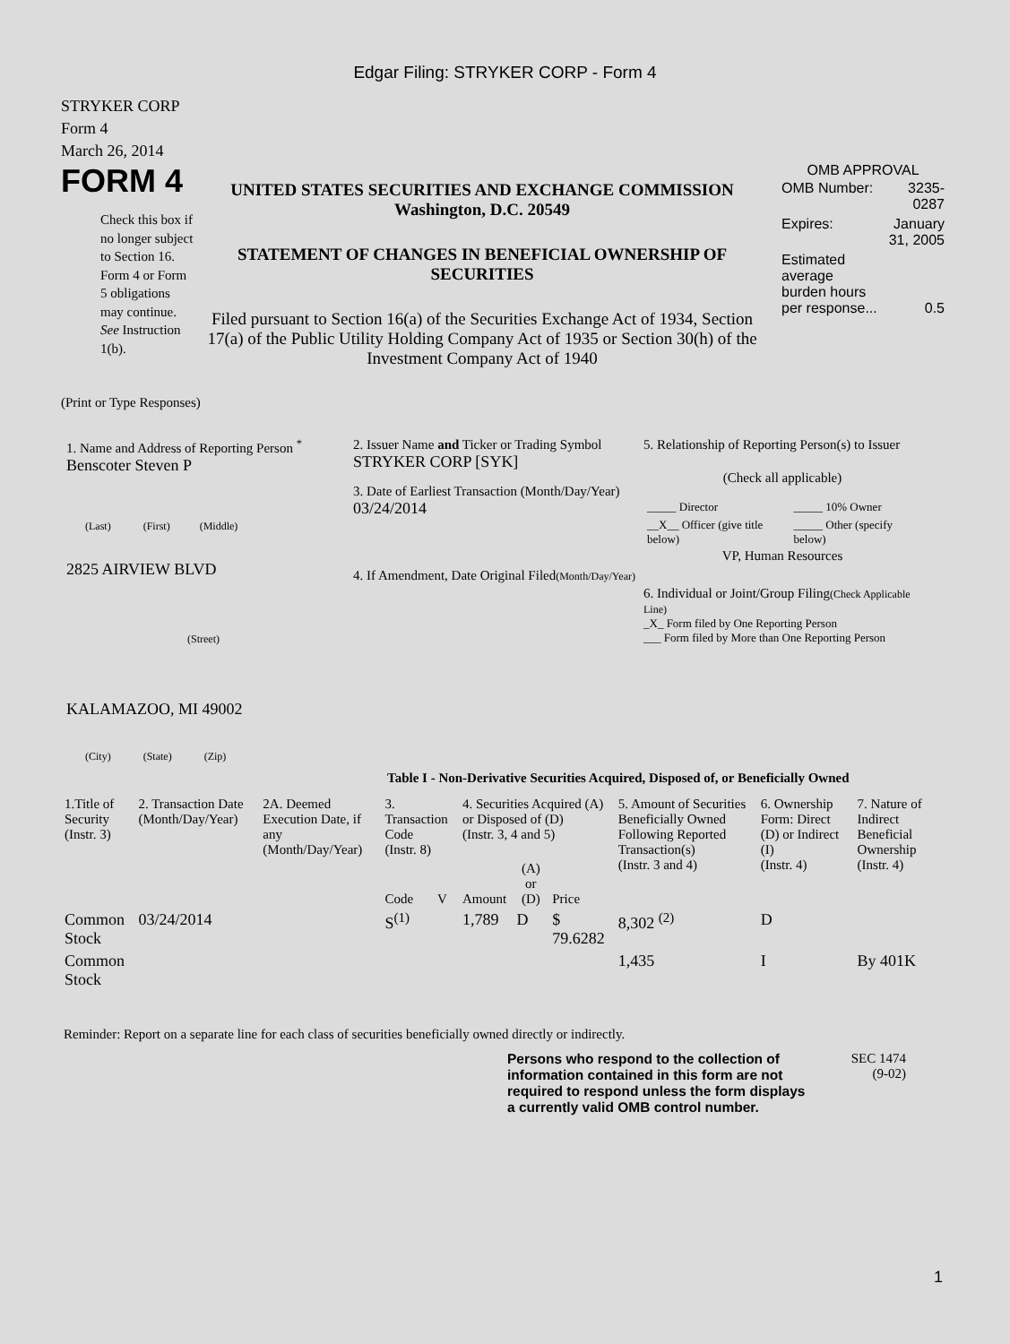Edgar Filing: STRYKER CORP - Form 4
STRYKER CORP
Form 4
March 26, 2014
FORM 4
Check this box if no longer subject to Section 16. Form 4 or Form 5 obligations may continue. See Instruction 1(b).
UNITED STATES SECURITIES AND EXCHANGE COMMISSION
Washington, D.C. 20549
STATEMENT OF CHANGES IN BENEFICIAL OWNERSHIP OF SECURITIES
Filed pursuant to Section 16(a) of the Securities Exchange Act of 1934, Section 17(a) of the Public Utility Holding Company Act of 1935 or Section 30(h) of the Investment Company Act of 1940
OMB APPROVAL
| OMB Number: | 3235-0287 |
| Expires: | January 31, 2005 |
| Estimated average burden hours per response... | 0.5 |
(Print or Type Responses)
1. Name and Address of Reporting Person <sup>*</sup>
Benscoter Steven P
(Last) (First) (Middle)
2825 AIRVIEW BLVD
(Street)
KALAMAZOO, MI 49002
(City) (State) (Zip)
2. Issuer Name and Ticker or Trading Symbol
STRYKER CORP [SYK]
3. Date of Earliest Transaction (Month/Day/Year)
03/24/2014
4. If Amendment, Date Original Filed(Month/Day/Year)
5. Relationship of Reporting Person(s) to Issuer
(Check all applicable)
| _____ Director | _____ 10% Owner |
| __X__ Officer (give title below) | _____ Other (specify below) |
VP, Human Resources
6. Individual or Joint/Group Filing(Check Applicable Line)
_X_ Form filed by One Reporting Person
___ Form filed by More than One Reporting Person
Table I - Non-Derivative Securities Acquired, Disposed of, or Beneficially Owned
| 1.Title of Security (Instr. 3) | 2. Transaction Date (Month/Day/Year) | 2A. Deemed Execution Date, if any (Month/Day/Year) | 3. Transaction Code (Instr. 8) | | 4. Securities Acquired (A) or Disposed of (D) (Instr. 3, 4 and 5) | | | 5. Amount of Securities Beneficially Owned Following Reported Transaction(s) (Instr. 3 and 4) | 6. Ownership Form: Direct (D) or Indirect (I) (Instr. 4) | 7. Nature of Indirect Beneficial Ownership (Instr. 4) |
| --- | --- | --- | --- | --- | --- | --- | --- | --- | --- | --- |
| | | | Code | V | Amount | (A) or (D) | Price | | | |
| Common Stock | 03/24/2014 | | S<sup>(1)</sup> | | 1,789 | D | $ 79.6282 | 8,302 <sup>(2)</sup> | D | |
| Common Stock | | | | | | | | 1,435 | I | By 401K |
Reminder: Report on a separate line for each class of securities beneficially owned directly or indirectly.
Persons who respond to the collection of information contained in this form are not required to respond unless the form displays a currently valid OMB control number.
SEC 1474
(9-02)
1